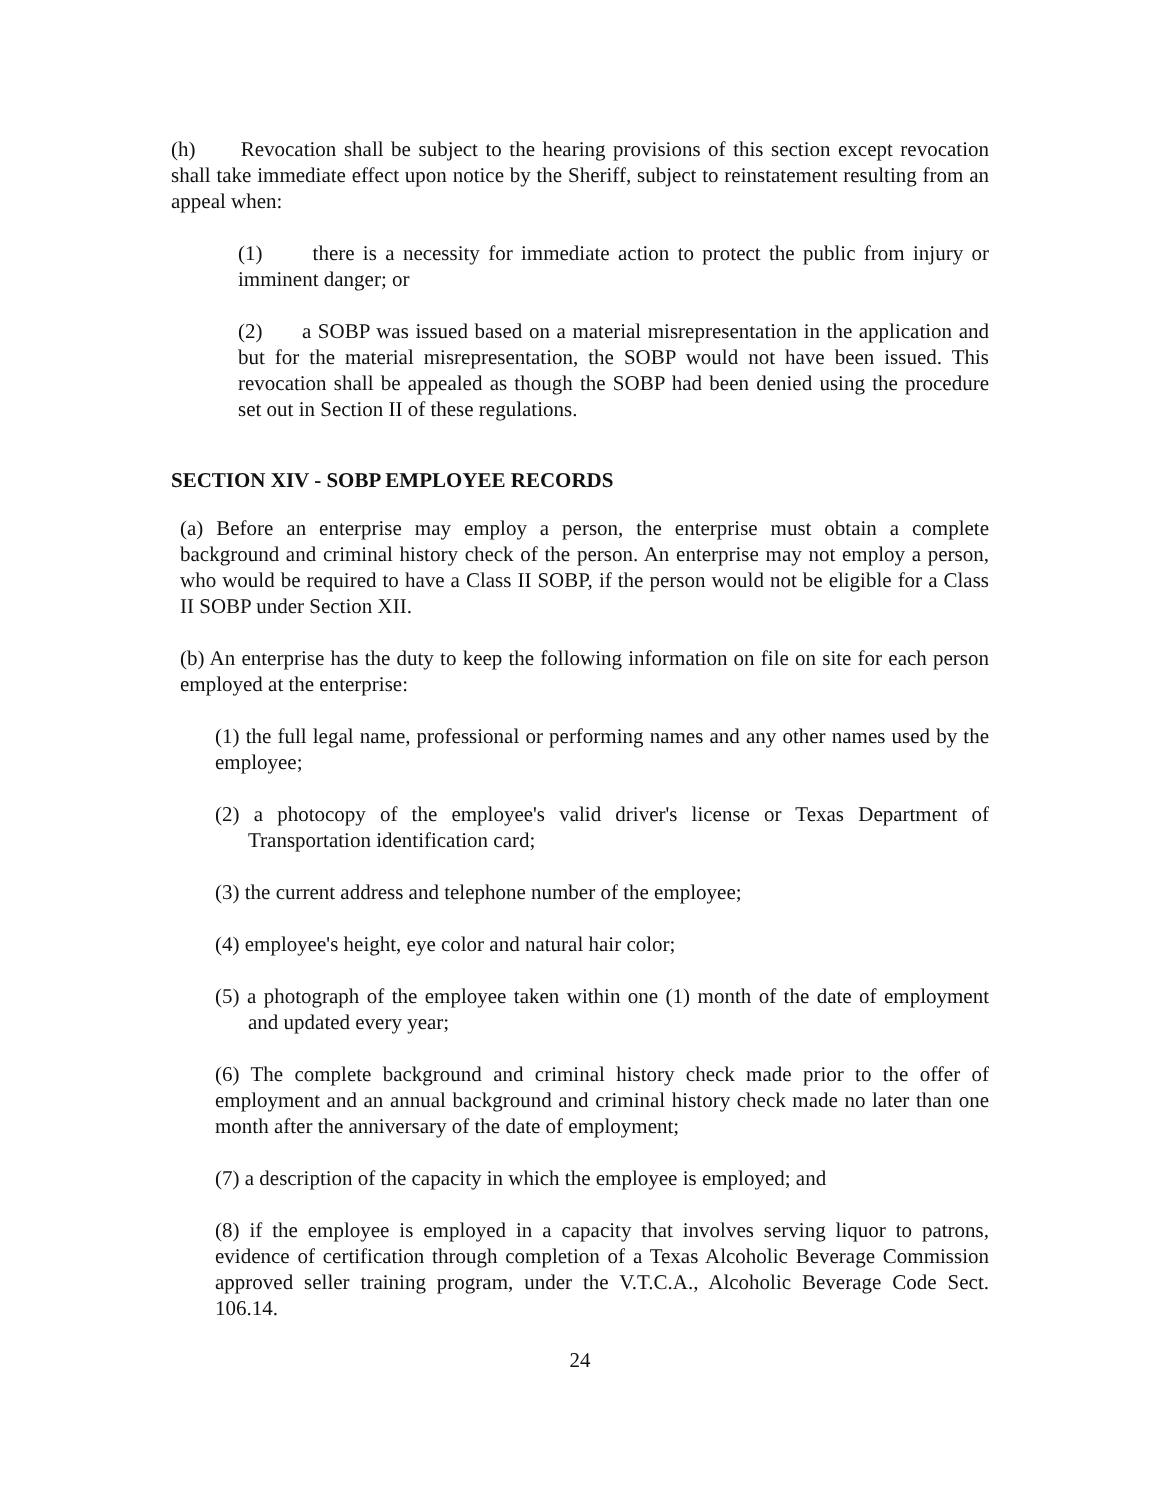(h) Revocation shall be subject to the hearing provisions of this section except revocation shall take immediate effect upon notice by the Sheriff, subject to reinstatement resulting from an appeal when:
(1) there is a necessity for immediate action to protect the public from injury or imminent danger; or
(2) a SOBP was issued based on a material misrepresentation in the application and but for the material misrepresentation, the SOBP would not have been issued. This revocation shall be appealed as though the SOBP had been denied using the procedure set out in Section II of these regulations.
SECTION XIV - SOBP EMPLOYEE RECORDS
(a) Before an enterprise may employ a person, the enterprise must obtain a complete background and criminal history check of the person. An enterprise may not employ a person, who would be required to have a Class II SOBP, if the person would not be eligible for a Class II SOBP under Section XII.
(b) An enterprise has the duty to keep the following information on file on site for each person employed at the enterprise:
(1) the full legal name, professional or performing names and any other names used by the employee;
(2) a photocopy of the employee's valid driver's license or Texas Department of Transportation identification card;
(3) the current address and telephone number of the employee;
(4) employee's height, eye color and natural hair color;
(5) a photograph of the employee taken within one (1) month of the date of employment and updated every year;
(6) The complete background and criminal history check made prior to the offer of employment and an annual background and criminal history check made no later than one month after the anniversary of the date of employment;
(7) a description of the capacity in which the employee is employed; and
(8) if the employee is employed in a capacity that involves serving liquor to patrons, evidence of certification through completion of a Texas Alcoholic Beverage Commission approved seller training program, under the V.T.C.A., Alcoholic Beverage Code Sect. 106.14.
24